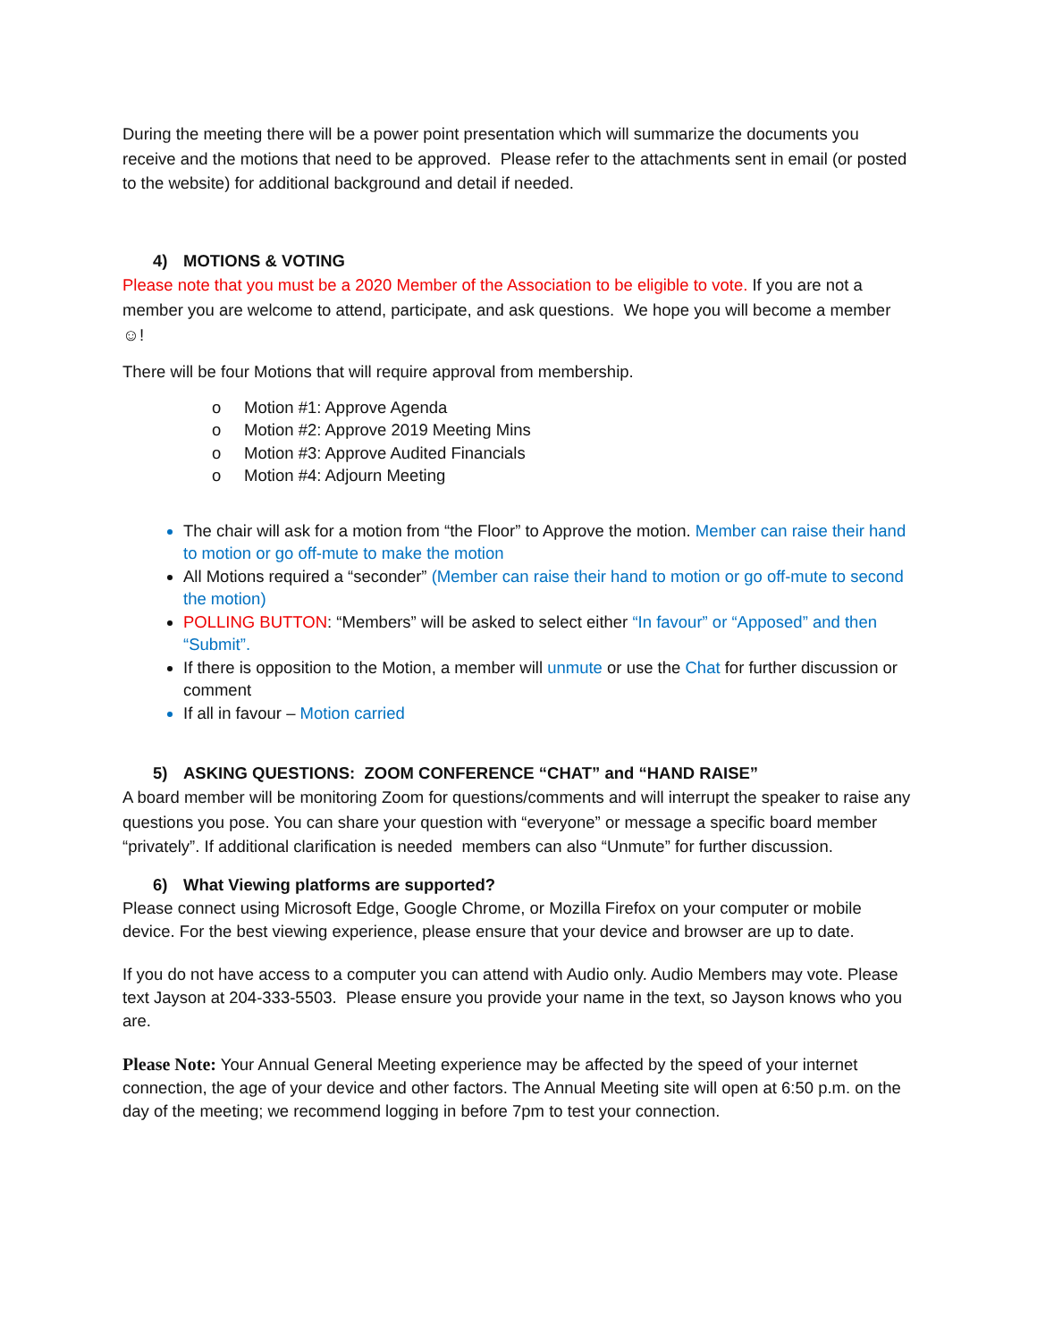During the meeting there will be a power point presentation which will summarize the documents you receive and the motions that need to be approved. Please refer to the attachments sent in email (or posted to the website) for additional background and detail if needed.
4) MOTIONS & VOTING
Please note that you must be a 2020 Member of the Association to be eligible to vote. If you are not a member you are welcome to attend, participate, and ask questions. We hope you will become a member ☺!
There will be four Motions that will require approval from membership.
o Motion #1: Approve Agenda
o Motion #2: Approve 2019 Meeting Mins
o Motion #3: Approve Audited Financials
o Motion #4: Adjourn Meeting
The chair will ask for a motion from “the Floor” to Approve the motion. Member can raise their hand to motion or go off-mute to make the motion
All Motions required a “seconder” (Member can raise their hand to motion or go off-mute to second the motion)
POLLING BUTTON: “Members” will be asked to select either “In favour” or “Apposed” and then “Submit”.
If there is opposition to the Motion, a member will unmute or use the Chat for further discussion or comment
If all in favour – Motion carried
5) ASKING QUESTIONS: ZOOM CONFERENCE “CHAT” and “HAND RAISE”
A board member will be monitoring Zoom for questions/comments and will interrupt the speaker to raise any questions you pose. You can share your question with “everyone” or message a specific board member “privately”. If additional clarification is needed members can also “Unmute” for further discussion.
6) What Viewing platforms are supported?
Please connect using Microsoft Edge, Google Chrome, or Mozilla Firefox on your computer or mobile device. For the best viewing experience, please ensure that your device and browser are up to date.
If you do not have access to a computer you can attend with Audio only. Audio Members may vote. Please text Jayson at 204-333-5503. Please ensure you provide your name in the text, so Jayson knows who you are.
Please Note: Your Annual General Meeting experience may be affected by the speed of your internet connection, the age of your device and other factors. The Annual Meeting site will open at 6:50 p.m. on the day of the meeting; we recommend logging in before 7pm to test your connection.